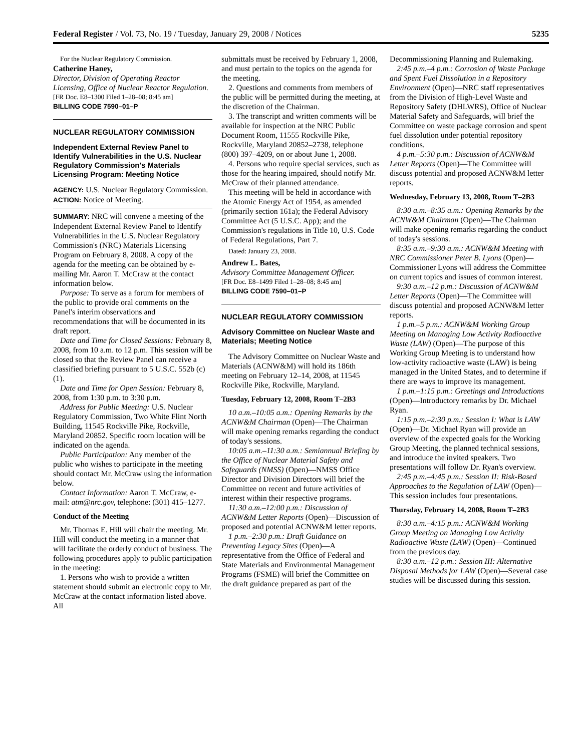Federal Register / Vol. 73, No. 19 / Tuesday, January 29, 2008 / Notices 5235
For the Nuclear Regulatory Commission.
Catherine Haney,
Director, Division of Operating Reactor Licensing, Office of Nuclear Reactor Regulation.
[FR Doc. E8–1300 Filed 1–28–08; 8:45 am]
BILLING CODE 7590–01–P
NUCLEAR REGULATORY COMMISSION
Independent External Review Panel to Identify Vulnerabilities in the U.S. Nuclear Regulatory Commission's Materials Licensing Program: Meeting Notice
AGENCY: U.S. Nuclear Regulatory Commission.
ACTION: Notice of Meeting.
SUMMARY: NRC will convene a meeting of the Independent External Review Panel to Identify Vulnerabilities in the U.S. Nuclear Regulatory Commission's (NRC) Materials Licensing Program on February 8, 2008. A copy of the agenda for the meeting can be obtained by e-mailing Mr. Aaron T. McCraw at the contact information below.
Purpose: To serve as a forum for members of the public to provide oral comments on the Panel's interim observations and recommendations that will be documented in its draft report.
Date and Time for Closed Sessions: February 8, 2008, from 10 a.m. to 12 p.m. This session will be closed so that the Review Panel can receive a classified briefing pursuant to 5 U.S.C. 552b (c)(1).
Date and Time for Open Session: February 8, 2008, from 1:30 p.m. to 3:30 p.m.
Address for Public Meeting: U.S. Nuclear Regulatory Commission, Two White Flint North Building, 11545 Rockville Pike, Rockville, Maryland 20852. Specific room location will be indicated on the agenda.
Public Participation: Any member of the public who wishes to participate in the meeting should contact Mr. McCraw using the information below.
Contact Information: Aaron T. McCraw, e-mail: atm@nrc.gov, telephone: (301) 415–1277.
Conduct of the Meeting
Mr. Thomas E. Hill will chair the meeting. Mr. Hill will conduct the meeting in a manner that will facilitate the orderly conduct of business. The following procedures apply to public participation in the meeting:
1. Persons who wish to provide a written statement should submit an electronic copy to Mr. McCraw at the contact information listed above. All
submittals must be received by February 1, 2008, and must pertain to the topics on the agenda for the meeting.
2. Questions and comments from members of the public will be permitted during the meeting, at the discretion of the Chairman.
3. The transcript and written comments will be available for inspection at the NRC Public Document Room, 11555 Rockville Pike, Rockville, Maryland 20852–2738, telephone (800) 397–4209, on or about June 1, 2008.
4. Persons who require special services, such as those for the hearing impaired, should notify Mr. McCraw of their planned attendance.
This meeting will be held in accordance with the Atomic Energy Act of 1954, as amended (primarily section 161a); the Federal Advisory Committee Act (5 U.S.C. App); and the Commission's regulations in Title 10, U.S. Code of Federal Regulations, Part 7.
Dated: January 23, 2008.
Andrew L. Bates,
Advisory Committee Management Officer.
[FR Doc. E8–1499 Filed 1–28–08; 8:45 am]
BILLING CODE 7590–01–P
NUCLEAR REGULATORY COMMISSION
Advisory Committee on Nuclear Waste and Materials; Meeting Notice
The Advisory Committee on Nuclear Waste and Materials (ACNW&M) will hold its 186th meeting on February 12–14, 2008, at 11545 Rockville Pike, Rockville, Maryland.
Tuesday, February 12, 2008, Room T–2B3
10 a.m.–10:05 a.m.: Opening Remarks by the ACNW&M Chairman (Open)—The Chairman will make opening remarks regarding the conduct of today's sessions.
10:05 a.m.–11:30 a.m.: Semiannual Briefing by the Office of Nuclear Material Safety and Safeguards (NMSS) (Open)—NMSS Office Director and Division Directors will brief the Committee on recent and future activities of interest within their respective programs.
11:30 a.m.–12:00 p.m.: Discussion of ACNW&M Letter Reports (Open)—Discussion of proposed and potential ACNW&M letter reports.
1 p.m.–2:30 p.m.: Draft Guidance on Preventing Legacy Sites (Open)—A representative from the Office of Federal and State Materials and Environmental Management Programs (FSME) will brief the Committee on the draft guidance prepared as part of the
Decommissioning Planning and Rulemaking.
2:45 p.m.–4 p.m.: Corrosion of Waste Package and Spent Fuel Dissolution in a Repository Environment (Open)—NRC staff representatives from the Division of High-Level Waste and Repository Safety (DHLWRS), Office of Nuclear Material Safety and Safeguards, will brief the Committee on waste package corrosion and spent fuel dissolution under potential repository conditions.
4 p.m.–5:30 p.m.: Discussion of ACNW&M Letter Reports (Open)—The Committee will discuss potential and proposed ACNW&M letter reports.
Wednesday, February 13, 2008, Room T–2B3
8:30 a.m.–8:35 a.m.: Opening Remarks by the ACNW&M Chairman (Open)—The Chairman will make opening remarks regarding the conduct of today's sessions.
8:35 a.m.–9:30 a.m.: ACNW&M Meeting with NRC Commissioner Peter B. Lyons (Open)—Commissioner Lyons will address the Committee on current topics and issues of common interest.
9:30 a.m.–12 p.m.: Discussion of ACNW&M Letter Reports (Open)—The Committee will discuss potential and proposed ACNW&M letter reports.
1 p.m.–5 p.m.: ACNW&M Working Group Meeting on Managing Low Activity Radioactive Waste (LAW) (Open)—The purpose of this Working Group Meeting is to understand how low-activity radioactive waste (LAW) is being managed in the United States, and to determine if there are ways to improve its management.
1 p.m.–1:15 p.m.: Greetings and Introductions (Open)—Introductory remarks by Dr. Michael Ryan.
1:15 p.m.–2:30 p.m.: Session I: What is LAW (Open)—Dr. Michael Ryan will provide an overview of the expected goals for the Working Group Meeting, the planned technical sessions, and introduce the invited speakers. Two presentations will follow Dr. Ryan's overview.
2:45 p.m.–4:45 p.m.: Session II: Risk-Based Approaches to the Regulation of LAW (Open)—This session includes four presentations.
Thursday, February 14, 2008, Room T–2B3
8:30 a.m.–4:15 p.m.: ACNW&M Working Group Meeting on Managing Low Activity Radioactive Waste (LAW) (Open)—Continued from the previous day.
8:30 a.m.–12 p.m.: Session III: Alternative Disposal Methods for LAW (Open)—Several case studies will be discussed during this session.